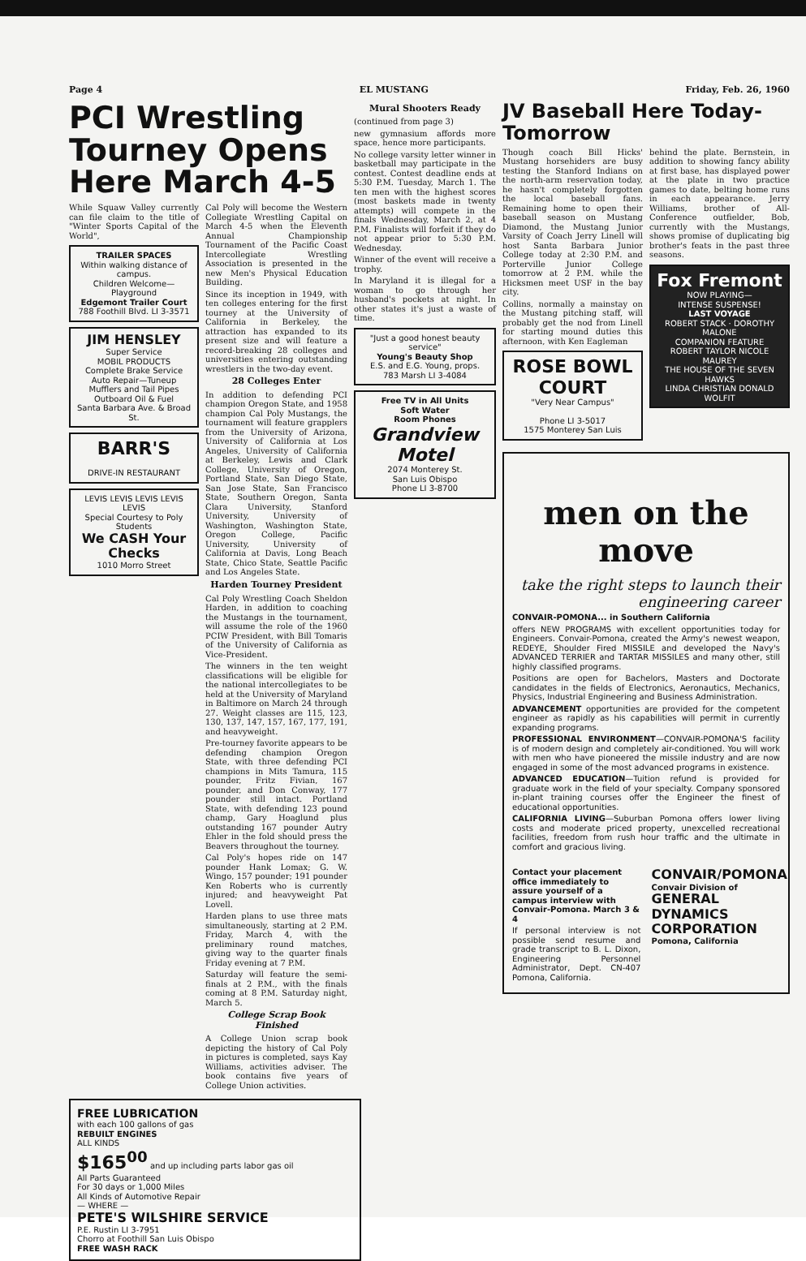Page 4 EL MUSTANG Friday, Feb. 26, 1960
PCI Wrestling Tourney Opens Here March 4-5
While Squaw Valley currently can file claim to the title of "Winter Sports Capital of the World",
TRAILER SPACES
Within walking distance of campus.
Children Welcome—Playground
Edgemont Trailer Court
788 Foothill Blvd. LI 3-3571
JIM HENSLEY
Super Service
MOBIL PRODUCTS
Complete Brake Service
Auto Repair—Tuneup
Mufflers and Tail Pipes
Outboard Oil & Fuel
Santa Barbara Ave. & Broad St.
BARR'S
DRIVE-IN RESTAURANT
LEVIS LEVIS LEVIS LEVIS LEVIS
Special Courtesy to Poly Students
We CASH Your Checks
1010 Morro Street
Cal Poly will become the Western Collegiate Wrestling Capital on March 4-5 when the Eleventh Annual Championship Tournament of the Pacific Coast Intercollegiate Wrestling Association is presented in the new Men's Physical Education Building.
Since its inception in 1949, with ten colleges entering for the first tourney at the University of California in Berkeley, the attraction has expanded to its present size and will feature a record-breaking 28 colleges and universities entering outstanding wrestlers in the two-day event.
28 Colleges Enter
In addition to defending PCI champion Oregon State, and 1958 champion Cal Poly Mustangs, the tournament will feature grapplers from the University of Arizona, University of California at Los Angeles, University of California at Berkeley, Lewis and Clark College, University of Oregon, Portland State, San Diego State, San Jose State, San Francisco State, Southern Oregon, Santa Clara University, Stanford University, University of Washington, Washington State, Oregon College, Pacific University, University of California at Davis, Long Beach State, Chico State, Seattle Pacific and Los Angeles State.
Harden Tourney President
Cal Poly Wrestling Coach Sheldon Harden, in addition to coaching the Mustangs in the tournament, will assume the role of the 1960 PCIW President, with Bill Tomaris of the University of California as Vice-President.
The winners in the ten weight classifications will be eligible for the national intercollegiates to be held at the University of Maryland in Baltimore on March 24 through 27. Weight classes are 115, 123, 130, 137, 147, 157, 167, 177, 191, and heavyweight.
Pre-tourney favorite appears to be defending champion Oregon State, with three defending PCI champions in Mits Tamura, 115 pounder, Fritz Fivian, 167 pounder, and Don Conway, 177 pounder still intact. Portland State, with defending 123 pound champ, Gary Hoaglund plus outstanding 167 pounder Autry Ehler in the fold should press the Beavers throughout the tourney.
Cal Poly's hopes ride on 147 pounder Hank Lomax; G. W. Wingo, 157 pounder; 191 pounder Ken Roberts who is currently injured; and heavyweight Pat Lovell.
Harden plans to use three mats simultaneously, starting at 2 P.M. Friday, March 4, with the preliminary round matches, giving way to the quarter finals Friday evening at 7 P.M.
Saturday will feature the semi-finals at 2 P.M., with the finals coming at 8 P.M. Saturday night, March 5.
College Scrap Book Finished
A College Union scrap book depicting the history of Cal Poly in pictures is completed, says Kay Williams, activities adviser. The book contains five years of College Union activities.
Mural Shooters Ready
(continued from page 3)
new gymnasium affords more space, hence more participants.
No college varsity letter winner in basketball may participate in the contest. Contest deadline ends at 5:30 P.M. Tuesday, March 1. The ten men with the highest scores (most baskets made in twenty attempts) will compete in the finals Wednesday, March 2, at 4 P.M. Finalists will forfeit if they do not appear prior to 5:30 P.M. Wednesday.
Winner of the event will receive a trophy.
In Maryland it is illegal for a woman to go through her husband's pockets at night. In other states it's just a waste of time.
"Just a good honest beauty service"
Young's Beauty Shop
E.S. and E.G. Young, props.
783 Marsh LI 3-4084
Free TV in All Units
Soft Water
Room Phones
Grandview Motel
2074 Monterey St.
San Luis Obispo
Phone LI 3-8700
JV Baseball Here Today-Tomorrow
Though coach Bill Hicks' Mustang horsehiders are busy testing the Stanford Indians on the north-arm reservation today, he hasn't completely forgotten the local baseball fans. Remaining home to open their baseball season on Mustang Diamond, the Mustang Junior Varsity of Coach Jerry Linell will host Santa Barbara Junior College today at 2:30 P.M. and Porterville Junior College tomorrow at 2 P.M. while the Hicksmen meet USF in the bay city.
Collins, normally a mainstay on the Mustang pitching staff, will probably get the nod from Linell for starting mound duties this afternoon, with Ken Eagleman
ROSE BOWL
COURT
"Very Near Campus"
Phone LI 3-5017
1575 Monterey San Luis
behind the plate. Bernstein, in addition to showing fancy ability at first base, has displayed power at the plate in two practice games to date, belting home runs in each appearance. Jerry Williams, brother of All-Conference outfielder, Bob, currently with the Mustangs, shows promise of duplicating big brother's feats in the past three seasons.
Fox Fremont
NOW PLAYING—
INTENSE SUSPENSE!
LAST VOYAGE
ROBERT STACK · DOROTHY MALONE
COMPANION FEATURE
ROBERT TAYLOR NICOLE MAUREY
THE HOUSE OF THE SEVEN HAWKS
LINDA CHRISTIAN DONALD WOLFIT
men on the move
take the right steps to launch their engineering career
CONVAIR-POMONA... in Southern California
offers NEW PROGRAMS with excellent opportunities today for Engineers. Convair-Pomona, created the Army's newest weapon, REDEYE, Shoulder Fired MISSILE and developed the Navy's ADVANCED TERRIER and TARTAR MISSILES and many other, still highly classified programs.
Positions are open for Bachelors, Masters and Doctorate candidates in the fields of Electronics, Aeronautics, Mechanics, Physics, Industrial Engineering and Business Administration.
ADVANCEMENT opportunities are provided for the competent engineer as rapidly as his capabilities will permit in currently expanding programs.
PROFESSIONAL ENVIRONMENT—CONVAIR-POMONA'S facility is of modern design and completely air-conditioned. You will work with men who have pioneered the missile industry and are now engaged in some of the most advanced programs in existence.
ADVANCED EDUCATION—Tuition refund is provided for graduate work in the field of your specialty. Company sponsored in-plant training courses offer the Engineer the finest of educational opportunities.
CALIFORNIA LIVING—Suburban Pomona offers lower living costs and moderate priced property, unexcelled recreational facilities, freedom from rush hour traffic and the ultimate in comfort and gracious living.
Contact your placement office immediately to assure yourself of a campus interview with Convair-Pomona. March 3 & 4
If personal interview is not possible send resume and grade transcript to B. L. Dixon, Engineering Personnel Administrator, Dept. CN-407 Pomona, California.
CONVAIR/POMONA
Convair Division of
GENERAL DYNAMICS CORPORATION
Pomona, California
FREE LUBRICATION
with each 100 gallons of gas
REBUILT ENGINES
ALL KINDS
$165<sup>00</sup> and up including parts labor gas oil
All Parts Guaranteed
For 30 days or 1,000 Miles
All Kinds of Automotive Repair
— WHERE —
PETE'S WILSHIRE SERVICE
P.E. Rustin LI 3-7951
Chorro at Foothill San Luis Obispo
FREE WASH RACK